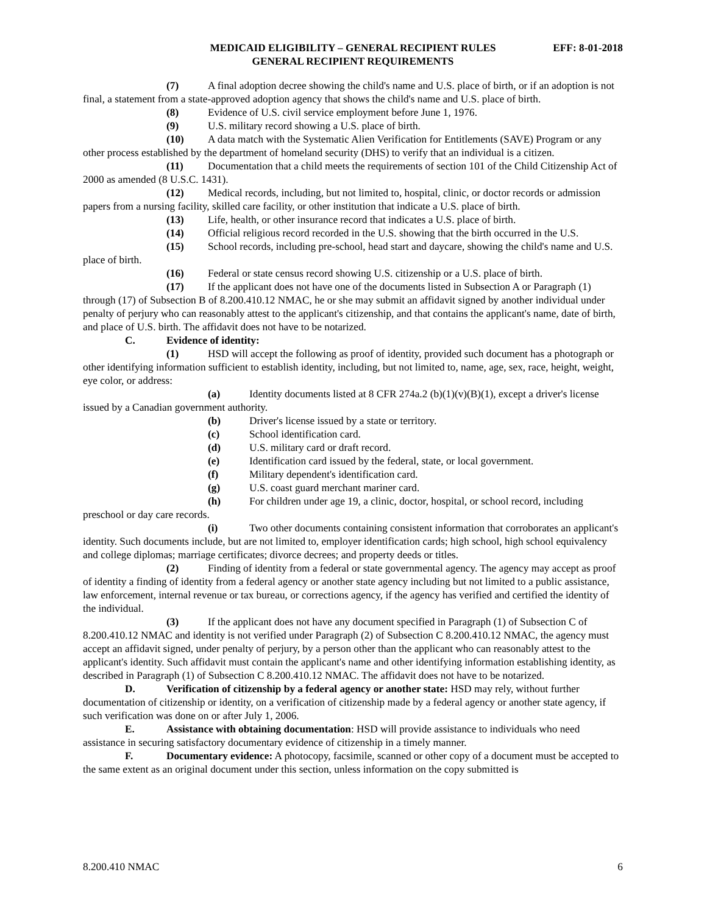MEDICAID ELIGIBILITY – GENERAL RECIPIENT RULES
EFF: 8-01-2018
GENERAL RECIPIENT REQUIREMENTS
(7) A final adoption decree showing the child's name and U.S. place of birth, or if an adoption is not final, a statement from a state-approved adoption agency that shows the child's name and U.S. place of birth.
(8) Evidence of U.S. civil service employment before June 1, 1976.
(9) U.S. military record showing a U.S. place of birth.
(10) A data match with the Systematic Alien Verification for Entitlements (SAVE) Program or any other process established by the department of homeland security (DHS) to verify that an individual is a citizen.
(11) Documentation that a child meets the requirements of section 101 of the Child Citizenship Act of 2000 as amended (8 U.S.C. 1431).
(12) Medical records, including, but not limited to, hospital, clinic, or doctor records or admission papers from a nursing facility, skilled care facility, or other institution that indicate a U.S. place of birth.
(13) Life, health, or other insurance record that indicates a U.S. place of birth.
(14) Official religious record recorded in the U.S. showing that the birth occurred in the U.S.
(15) School records, including pre-school, head start and daycare, showing the child's name and U.S. place of birth.
(16) Federal or state census record showing U.S. citizenship or a U.S. place of birth.
(17) If the applicant does not have one of the documents listed in Subsection A or Paragraph (1) through (17) of Subsection B of 8.200.410.12 NMAC, he or she may submit an affidavit signed by another individual under penalty of perjury who can reasonably attest to the applicant's citizenship, and that contains the applicant's name, date of birth, and place of U.S. birth. The affidavit does not have to be notarized.
C. Evidence of identity:
(1) HSD will accept the following as proof of identity, provided such document has a photograph or other identifying information sufficient to establish identity, including, but not limited to, name, age, sex, race, height, weight, eye color, or address:
(a) Identity documents listed at 8 CFR 274a.2 (b)(1)(v)(B)(1), except a driver's license issued by a Canadian government authority.
(b) Driver's license issued by a state or territory.
(c) School identification card.
(d) U.S. military card or draft record.
(e) Identification card issued by the federal, state, or local government.
(f) Military dependent's identification card.
(g) U.S. coast guard merchant mariner card.
(h) For children under age 19, a clinic, doctor, hospital, or school record, including preschool or day care records.
(i) Two other documents containing consistent information that corroborates an applicant's identity. Such documents include, but are not limited to, employer identification cards; high school, high school equivalency and college diplomas; marriage certificates; divorce decrees; and property deeds or titles.
(2) Finding of identity from a federal or state governmental agency. The agency may accept as proof of identity a finding of identity from a federal agency or another state agency including but not limited to a public assistance, law enforcement, internal revenue or tax bureau, or corrections agency, if the agency has verified and certified the identity of the individual.
(3) If the applicant does not have any document specified in Paragraph (1) of Subsection C of 8.200.410.12 NMAC and identity is not verified under Paragraph (2) of Subsection C 8.200.410.12 NMAC, the agency must accept an affidavit signed, under penalty of perjury, by a person other than the applicant who can reasonably attest to the applicant's identity. Such affidavit must contain the applicant's name and other identifying information establishing identity, as described in Paragraph (1) of Subsection C 8.200.410.12 NMAC. The affidavit does not have to be notarized.
D. Verification of citizenship by a federal agency or another state: HSD may rely, without further documentation of citizenship or identity, on a verification of citizenship made by a federal agency or another state agency, if such verification was done on or after July 1, 2006.
E. Assistance with obtaining documentation: HSD will provide assistance to individuals who need assistance in securing satisfactory documentary evidence of citizenship in a timely manner.
F. Documentary evidence: A photocopy, facsimile, scanned or other copy of a document must be accepted to the same extent as an original document under this section, unless information on the copy submitted is
8.200.410 NMAC 6